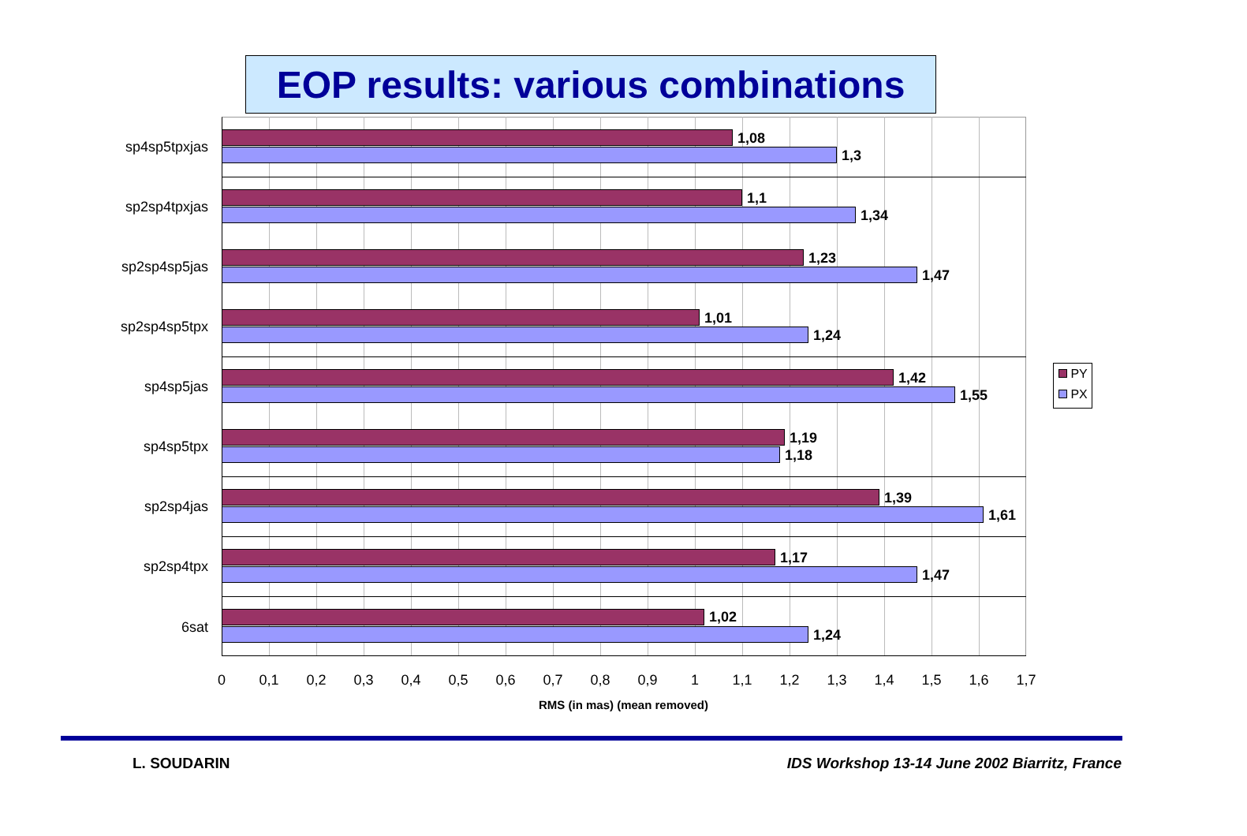EOP results: various combinations
sp4sp5tpxjas
1,08
1,3
sp2sp4tpxjas
1,1
1,34
sp2sp4sp5jas
1,23
1,47
sp2sp4sp5tpx
1,01
1,24
sp4sp5jas
1,42
1,55
sp4sp5tpx
1,19
1,18
sp2sp4jas
1,39
1,61
sp2sp4tpx
1,17
1,47
6sat
1,02
1,24
0 0,1 0,2 0,3 0,4 0,5 0,6 0,7 0,8 0,9 1 1,1 1,2 1,3 1,4 1,5 1,6 1,7
RMS (in mas) (mean removed)
PY
PX
L. SOUDARIN
IDS Workshop 13-14 June 2002 Biarritz, France